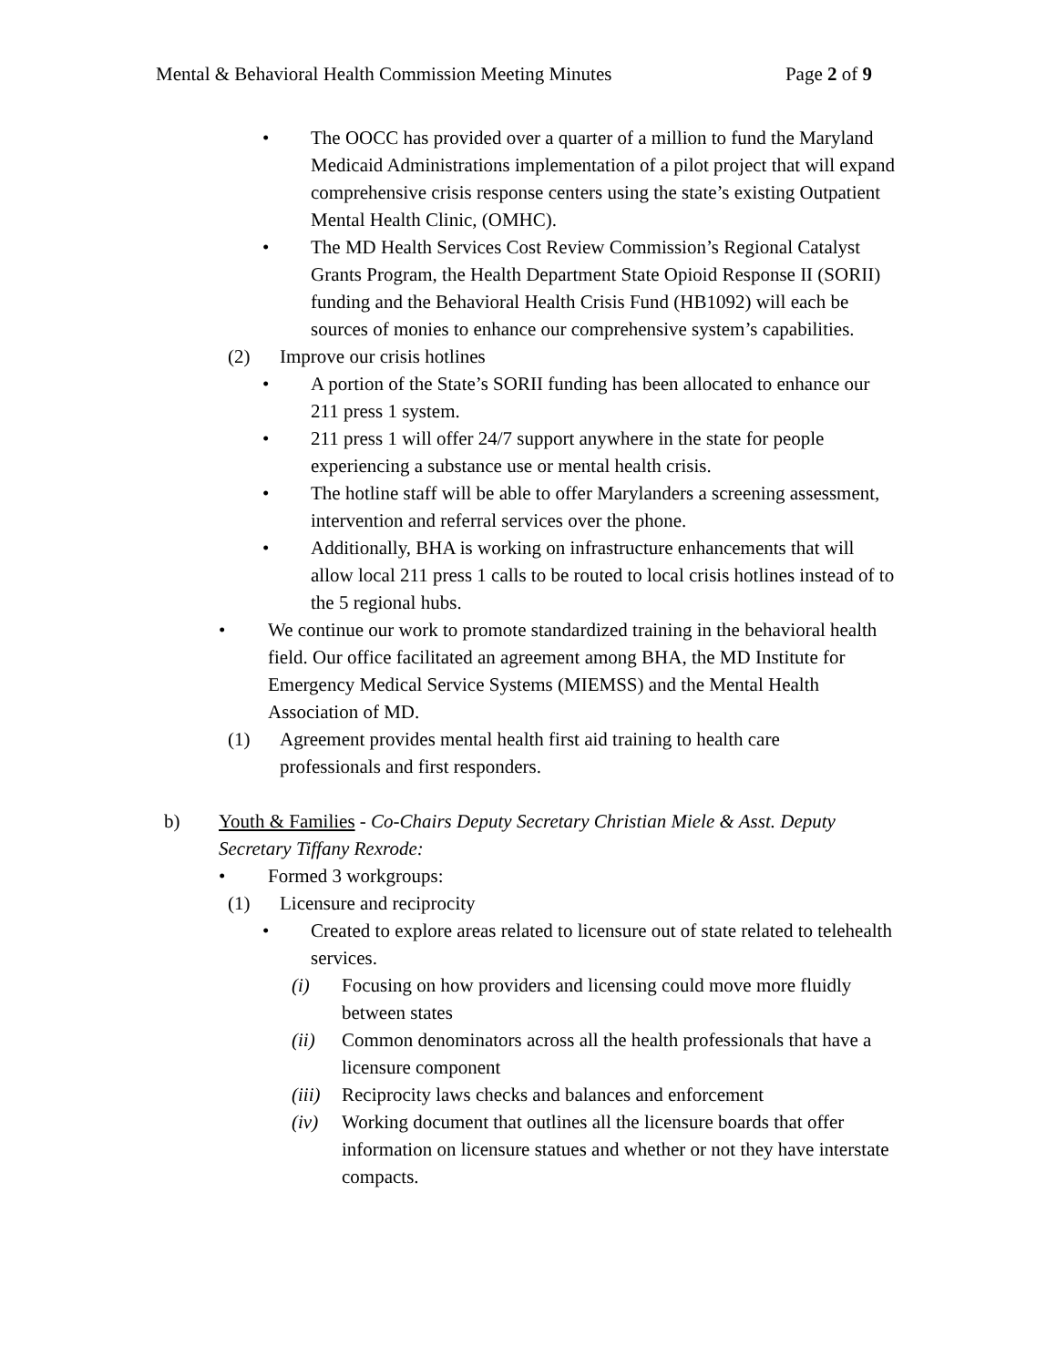Mental & Behavioral Health Commission Meeting Minutes Page 2 of 9
• The OOCC has provided over a quarter of a million to fund the Maryland Medicaid Administrations implementation of a pilot project that will expand comprehensive crisis response centers using the state’s existing Outpatient Mental Health Clinic, (OMHC).
• The MD Health Services Cost Review Commission’s Regional Catalyst Grants Program, the Health Department State Opioid Response II (SORII) funding and the Behavioral Health Crisis Fund (HB1092) will each be sources of monies to enhance our comprehensive system’s capabilities.
(2) Improve our crisis hotlines
• A portion of the State’s SORII funding has been allocated to enhance our 211 press 1 system.
• 211 press 1 will offer 24/7 support anywhere in the state for people experiencing a substance use or mental health crisis.
• The hotline staff will be able to offer Marylanders a screening assessment, intervention and referral services over the phone.
• Additionally, BHA is working on infrastructure enhancements that will allow local 211 press 1 calls to be routed to local crisis hotlines instead of to the 5 regional hubs.
• We continue our work to promote standardized training in the behavioral health field. Our office facilitated an agreement among BHA, the MD Institute for Emergency Medical Service Systems (MIEMSS) and the Mental Health Association of MD.
(1) Agreement provides mental health first aid training to health care professionals and first responders.
b) Youth & Families - Co-Chairs Deputy Secretary Christian Miele & Asst. Deputy Secretary Tiffany Rexrode:
• Formed 3 workgroups:
(1) Licensure and reciprocity
• Created to explore areas related to licensure out of state related to telehealth services.
(i) Focusing on how providers and licensing could move more fluidly between states
(ii) Common denominators across all the health professionals that have a licensure component
(iii) Reciprocity laws checks and balances and enforcement
(iv) Working document that outlines all the licensure boards that offer information on licensure statues and whether or not they have interstate compacts.